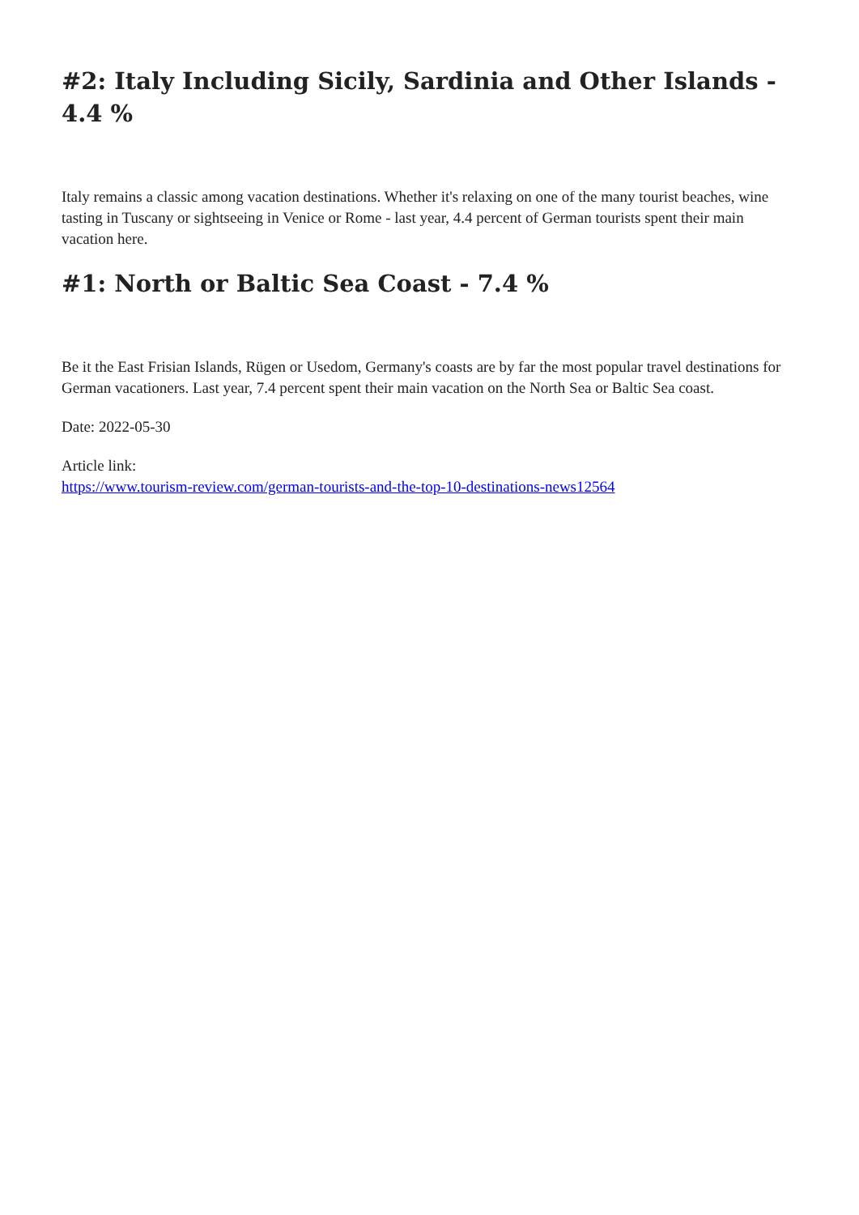#2: Italy Including Sicily, Sardinia and Other Islands - 4.4 %
Italy remains a classic among vacation destinations. Whether it's relaxing on one of the many tourist beaches, wine tasting in Tuscany or sightseeing in Venice or Rome - last year, 4.4 percent of German tourists spent their main vacation here.
#1: North or Baltic Sea Coast - 7.4 %
Be it the East Frisian Islands, Rügen or Usedom, Germany's coasts are by far the most popular travel destinations for German vacationers. Last year, 7.4 percent spent their main vacation on the North Sea or Baltic Sea coast.
Date: 2022-05-30
Article link:
https://www.tourism-review.com/german-tourists-and-the-top-10-destinations-news12564